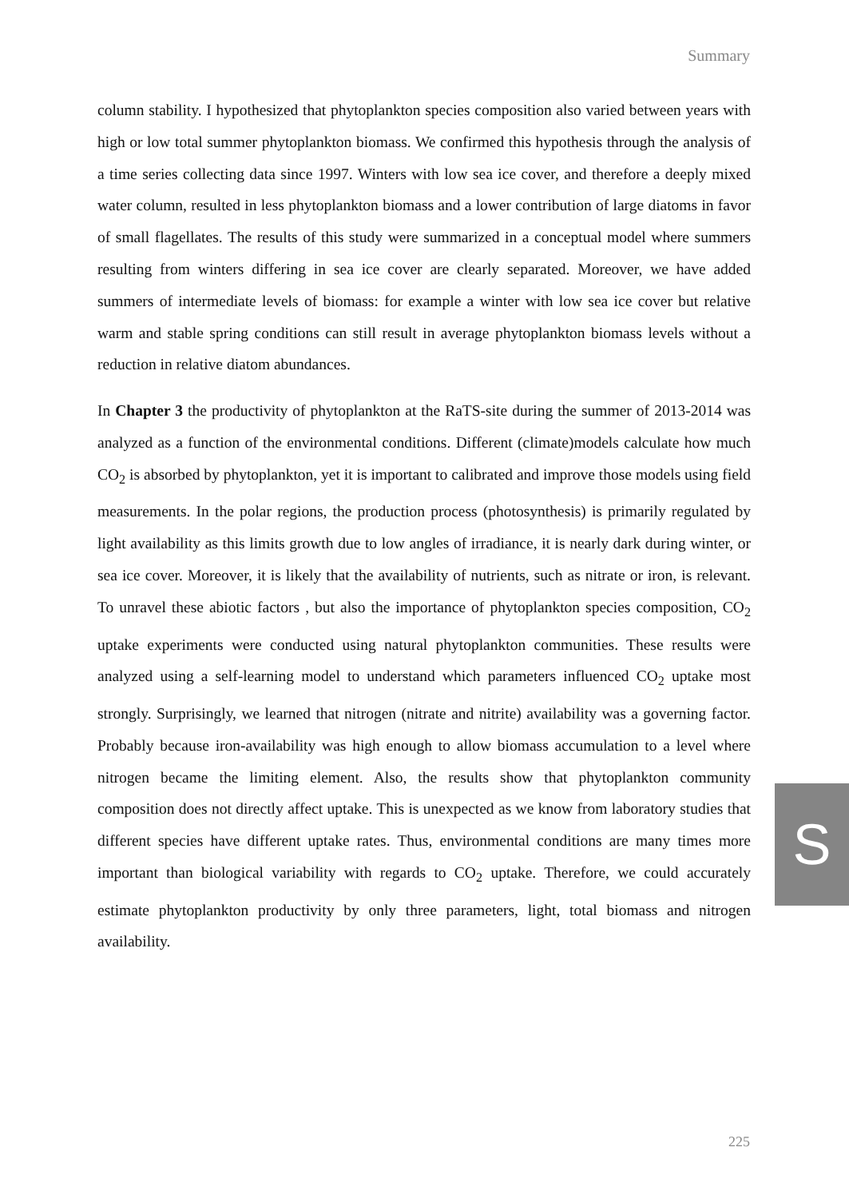Summary
column stability. I hypothesized that phytoplankton species composition also varied between years with high or low total summer phytoplankton biomass. We confirmed this hypothesis through the analysis of a time series collecting data since 1997. Winters with low sea ice cover, and therefore a deeply mixed water column, resulted in less phytoplankton biomass and a lower contribution of large diatoms in favor of small flagellates. The results of this study were summarized in a conceptual model where summers resulting from winters differing in sea ice cover are clearly separated. Moreover, we have added summers of intermediate levels of biomass: for example a winter with low sea ice cover but relative warm and stable spring conditions can still result in average phytoplankton biomass levels without a reduction in relative diatom abundances.
In Chapter 3 the productivity of phytoplankton at the RaTS-site during the summer of 2013-2014 was analyzed as a function of the environmental conditions. Different (climate)models calculate how much CO<sub>2</sub> is absorbed by phytoplankton, yet it is important to calibrated and improve those models using field measurements. In the polar regions, the production process (photosynthesis) is primarily regulated by light availability as this limits growth due to low angles of irradiance, it is nearly dark during winter, or sea ice cover. Moreover, it is likely that the availability of nutrients, such as nitrate or iron, is relevant. To unravel these abiotic factors , but also the importance of phytoplankton species composition, CO<sub>2</sub> uptake experiments were conducted using natural phytoplankton communities. These results were analyzed using a self-learning model to understand which parameters influenced CO<sub>2</sub> uptake most strongly. Surprisingly, we learned that nitrogen (nitrate and nitrite) availability was a governing factor. Probably because iron-availability was high enough to allow biomass accumulation to a level where nitrogen became the limiting element. Also, the results show that phytoplankton community composition does not directly affect uptake. This is unexpected as we know from laboratory studies that different species have different uptake rates. Thus, environmental conditions are many times more important than biological variability with regards to CO<sub>2</sub> uptake. Therefore, we could accurately estimate phytoplankton productivity by only three parameters, light, total biomass and nitrogen availability.
S
225